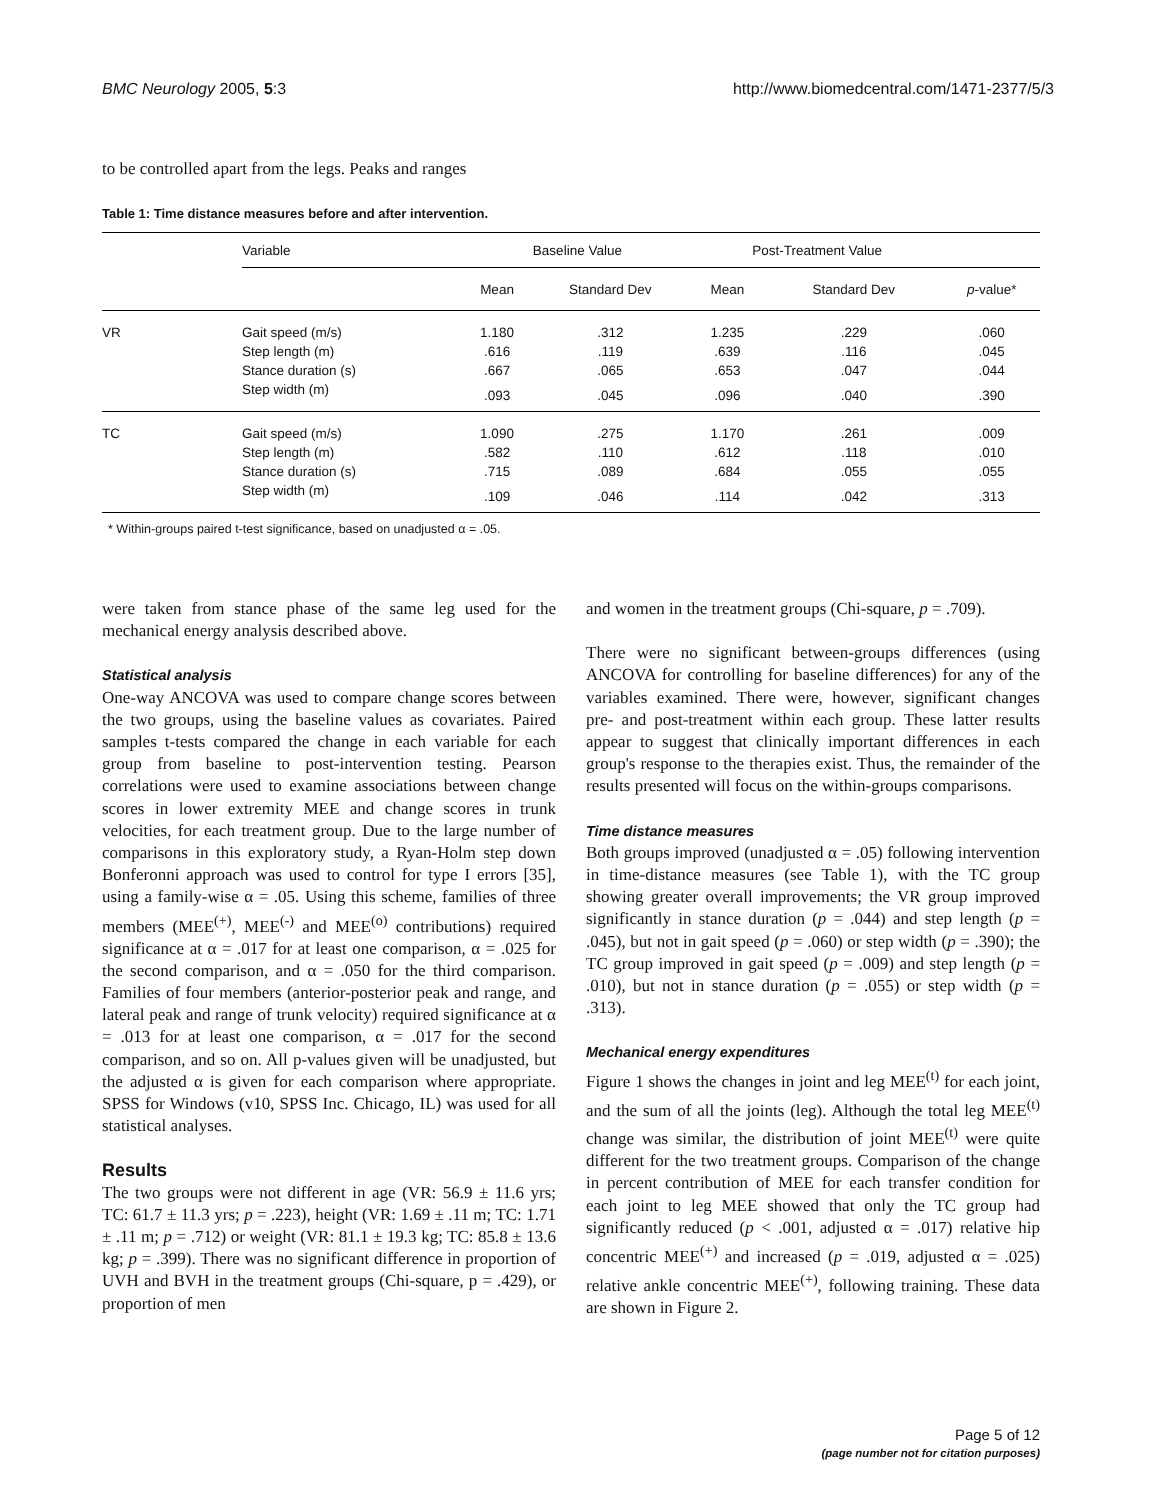BMC Neurology 2005, 5:3 http://www.biomedcentral.com/1471-2377/5/3
to be controlled apart from the legs. Peaks and ranges
Table 1: Time distance measures before and after intervention.
| | Variable | Baseline Value | | Post-Treatment Value | | |
| --- | --- | --- | --- | --- | --- | --- |
| | | Mean | Standard Dev | Mean | Standard Dev | p -value* |
| VR | Gait speed (m/s) | 1.180 | .312 | 1.235 | .229 | .060 |
| | Step length (m) | .616 | .119 | .639 | .116 | .045 |
| | Stance duration (s) | .667 | .065 | .653 | .047 | .044 |
| | Step width (m) | .093 | .045 | .096 | .040 | .390 |
| TC | Gait speed (m/s) | 1.090 | .275 | 1.170 | .261 | .009 |
| | Step length (m) | .582 | .110 | .612 | .118 | .010 |
| | Stance duration (s) | .715 | .089 | .684 | .055 | .055 |
| | Step width (m) | .109 | .046 | .114 | .042 | .313 |
* Within-groups paired t-test significance, based on unadjusted α = .05.
were taken from stance phase of the same leg used for the mechanical energy analysis described above.
Statistical analysis
One-way ANCOVA was used to compare change scores between the two groups, using the baseline values as covariates. Paired samples t-tests compared the change in each variable for each group from baseline to post-intervention testing. Pearson correlations were used to examine associations between change scores in lower extremity MEE and change scores in trunk velocities, for each treatment group. Due to the large number of comparisons in this exploratory study, a Ryan-Holm step down Bonferonni approach was used to control for type I errors [35], using a family-wise α = .05. Using this scheme, families of three members (MEE<sup>(+)</sup>, MEE<sup>(-)</sup> and MEE<sup>(o)</sup> contributions) required significance at α = .017 for at least one comparison, α = .025 for the second comparison, and α = .050 for the third comparison. Families of four members (anterior-posterior peak and range, and lateral peak and range of trunk velocity) required significance at α = .013 for at least one comparison, α = .017 for the second comparison, and so on. All p-values given will be unadjusted, but the adjusted α is given for each comparison where appropriate. SPSS for Windows (v10, SPSS Inc. Chicago, IL) was used for all statistical analyses.
Results
The two groups were not different in age (VR: 56.9 ± 11.6 yrs; TC: 61.7 ± 11.3 yrs; p = .223), height (VR: 1.69 ± .11 m; TC: 1.71 ± .11 m; p = .712) or weight (VR: 81.1 ± 19.3 kg; TC: 85.8 ± 13.6 kg; p = .399). There was no significant difference in proportion of UVH and BVH in the treatment groups (Chi-square, p = .429), or proportion of men
and women in the treatment groups (Chi-square, p = .709).
There were no significant between-groups differences (using ANCOVA for controlling for baseline differences) for any of the variables examined. There were, however, significant changes pre- and post-treatment within each group. These latter results appear to suggest that clinically important differences in each group's response to the therapies exist. Thus, the remainder of the results presented will focus on the within-groups comparisons.
Time distance measures
Both groups improved (unadjusted α = .05) following intervention in time-distance measures (see Table 1), with the TC group showing greater overall improvements; the VR group improved significantly in stance duration (p = .044) and step length (p = .045), but not in gait speed (p = .060) or step width (p = .390); the TC group improved in gait speed (p = .009) and step length (p = .010), but not in stance duration (p = .055) or step width (p = .313).
Mechanical energy expenditures
Figure 1 shows the changes in joint and leg MEE<sup>(t)</sup> for each joint, and the sum of all the joints (leg). Although the total leg MEE<sup>(t)</sup> change was similar, the distribution of joint MEE<sup>(t)</sup> were quite different for the two treatment groups. Comparison of the change in percent contribution of MEE for each transfer condition for each joint to leg MEE showed that only the TC group had significantly reduced (p < .001, adjusted α = .017) relative hip concentric MEE<sup>(+)</sup> and increased (p = .019, adjusted α = .025) relative ankle concentric MEE<sup>(+)</sup>, following training. These data are shown in Figure 2.
Page 5 of 12
(page number not for citation purposes)